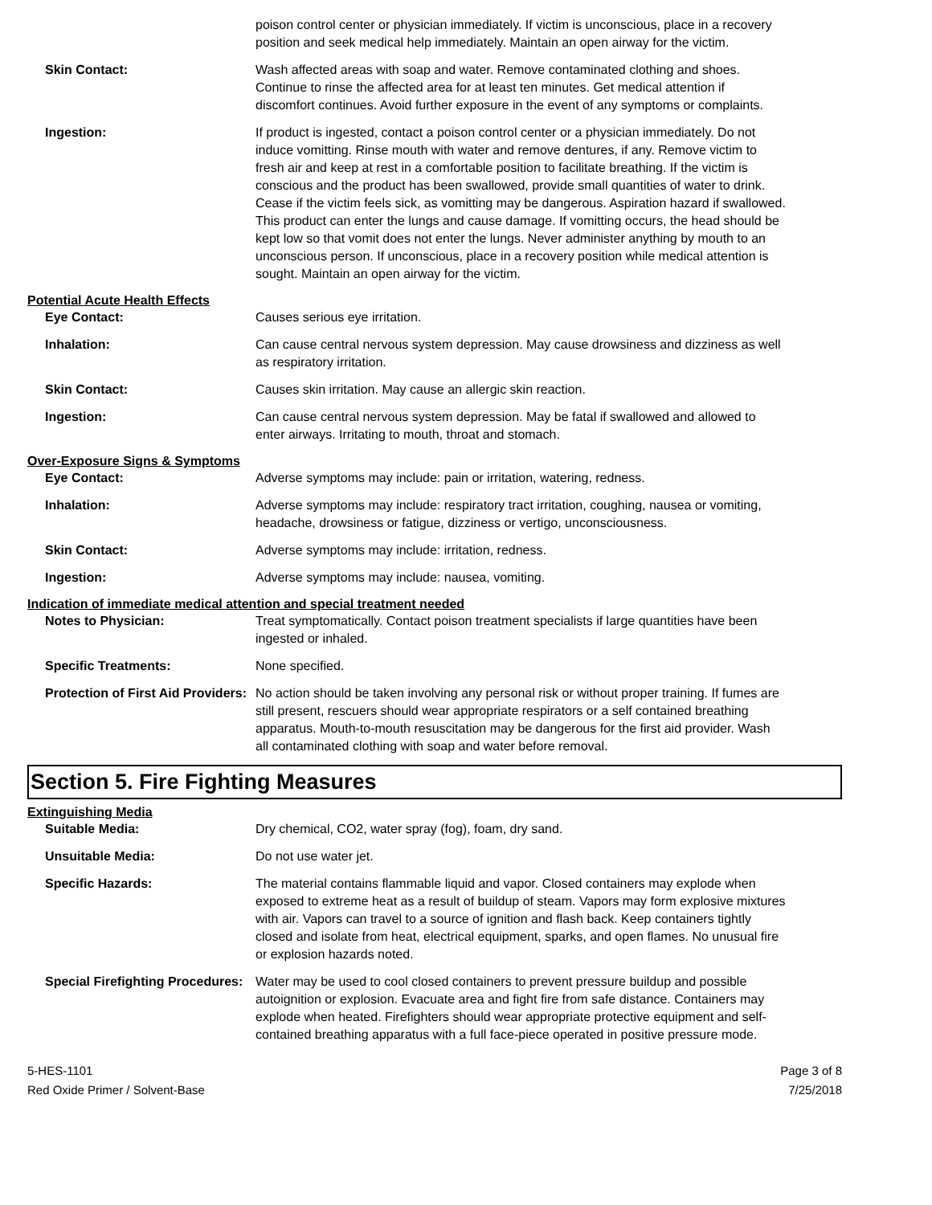poison control center or physician immediately. If victim is unconscious, place in a recovery position and seek medical help immediately. Maintain an open airway for the victim.
Skin Contact: Wash affected areas with soap and water. Remove contaminated clothing and shoes. Continue to rinse the affected area for at least ten minutes. Get medical attention if discomfort continues. Avoid further exposure in the event of any symptoms or complaints.
Ingestion: If product is ingested, contact a poison control center or a physician immediately. Do not induce vomitting. Rinse mouth with water and remove dentures, if any. Remove victim to fresh air and keep at rest in a comfortable position to facilitate breathing. If the victim is conscious and the product has been swallowed, provide small quantities of water to drink. Cease if the victim feels sick, as vomitting may be dangerous. Aspiration hazard if swallowed. This product can enter the lungs and cause damage. If vomitting occurs, the head should be kept low so that vomit does not enter the lungs. Never administer anything by mouth to an unconscious person. If unconscious, place in a recovery position while medical attention is sought. Maintain an open airway for the victim.
Potential Acute Health Effects
Eye Contact: Causes serious eye irritation.
Inhalation: Can cause central nervous system depression. May cause drowsiness and dizziness as well as respiratory irritation.
Skin Contact: Causes skin irritation. May cause an allergic skin reaction.
Ingestion: Can cause central nervous system depression. May be fatal if swallowed and allowed to enter airways. Irritating to mouth, throat and stomach.
Over-Exposure Signs & Symptoms
Eye Contact: Adverse symptoms may include: pain or irritation, watering, redness.
Inhalation: Adverse symptoms may include: respiratory tract irritation, coughing, nausea or vomiting, headache, drowsiness or fatigue, dizziness or vertigo, unconsciousness.
Skin Contact: Adverse symptoms may include: irritation, redness.
Ingestion: Adverse symptoms may include: nausea, vomiting.
Indication of immediate medical attention and special treatment needed
Notes to Physician: Treat symptomatically. Contact poison treatment specialists if large quantities have been ingested or inhaled.
Specific Treatments: None specified.
Protection of First Aid Providers:
No action should be taken involving any personal risk or without proper training. If fumes are still present, rescuers should wear appropriate respirators or a self contained breathing apparatus. Mouth-to-mouth resuscitation may be dangerous for the first aid provider. Wash all contaminated clothing with soap and water before removal.
Section 5. Fire Fighting Measures
Extinguishing Media
Suitable Media: Dry chemical, CO2, water spray (fog), foam, dry sand.
Unsuitable Media: Do not use water jet.
Specific Hazards: The material contains flammable liquid and vapor. Closed containers may explode when exposed to extreme heat as a result of buildup of steam. Vapors may form explosive mixtures with air. Vapors can travel to a source of ignition and flash back. Keep containers tightly closed and isolate from heat, electrical equipment, sparks, and open flames. No unusual fire or explosion hazards noted.
Special Firefighting Procedures:
Water may be used to cool closed containers to prevent pressure buildup and possible autoignition or explosion. Evacuate area and fight fire from safe distance. Containers may explode when heated. Firefighters should wear appropriate protective equipment and self-contained breathing apparatus with a full face-piece operated in positive pressure mode.
5-HES-1101
Red Oxide Primer / Solvent-Base
Page 3 of 8
7/25/2018